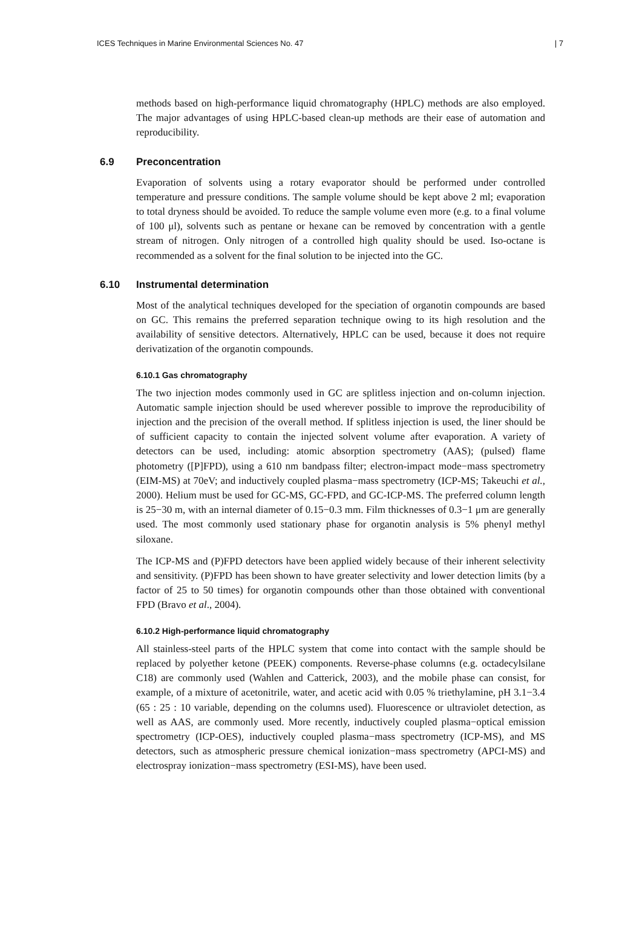ICES Techniques in Marine Environmental Sciences No. 47 | 7
methods based on high-performance liquid chromatography (HPLC) methods are also employed. The major advantages of using HPLC-based clean-up methods are their ease of automation and reproducibility.
6.9 Preconcentration
Evaporation of solvents using a rotary evaporator should be performed under controlled temperature and pressure conditions. The sample volume should be kept above 2 ml; evaporation to total dryness should be avoided. To reduce the sample volume even more (e.g. to a final volume of 100 μl), solvents such as pentane or hexane can be removed by concentration with a gentle stream of nitrogen. Only nitrogen of a controlled high quality should be used. Iso-octane is recommended as a solvent for the final solution to be injected into the GC.
6.10 Instrumental determination
Most of the analytical techniques developed for the speciation of organotin compounds are based on GC. This remains the preferred separation technique owing to its high resolution and the availability of sensitive detectors. Alternatively, HPLC can be used, because it does not require derivatization of the organotin compounds.
6.10.1 Gas chromatography
The two injection modes commonly used in GC are splitless injection and on-column injection. Automatic sample injection should be used wherever possible to improve the reproducibility of injection and the precision of the overall method. If splitless injection is used, the liner should be of sufficient capacity to contain the injected solvent volume after evaporation. A variety of detectors can be used, including: atomic absorption spectrometry (AAS); (pulsed) flame photometry ([P]FPD), using a 610 nm bandpass filter; electron-impact mode−mass spectrometry (EIM-MS) at 70eV; and inductively coupled plasma−mass spectrometry (ICP-MS; Takeuchi et al., 2000). Helium must be used for GC-MS, GC-FPD, and GC-ICP-MS. The preferred column length is 25−30 m, with an internal diameter of 0.15−0.3 mm. Film thicknesses of 0.3−1 μm are generally used. The most commonly used stationary phase for organotin analysis is 5% phenyl methyl siloxane.
The ICP-MS and (P)FPD detectors have been applied widely because of their inherent selectivity and sensitivity. (P)FPD has been shown to have greater selectivity and lower detection limits (by a factor of 25 to 50 times) for organotin compounds other than those obtained with conventional FPD (Bravo et al., 2004).
6.10.2 High-performance liquid chromatography
All stainless-steel parts of the HPLC system that come into contact with the sample should be replaced by polyether ketone (PEEK) components. Reverse-phase columns (e.g. octadecylsilane C18) are commonly used (Wahlen and Catterick, 2003), and the mobile phase can consist, for example, of a mixture of acetonitrile, water, and acetic acid with 0.05 % triethylamine, pH 3.1−3.4 (65 : 25 : 10 variable, depending on the columns used). Fluorescence or ultraviolet detection, as well as AAS, are commonly used. More recently, inductively coupled plasma−optical emission spectrometry (ICP-OES), inductively coupled plasma−mass spectrometry (ICP-MS), and MS detectors, such as atmospheric pressure chemical ionization−mass spectrometry (APCI-MS) and electrospray ionization−mass spectrometry (ESI-MS), have been used.